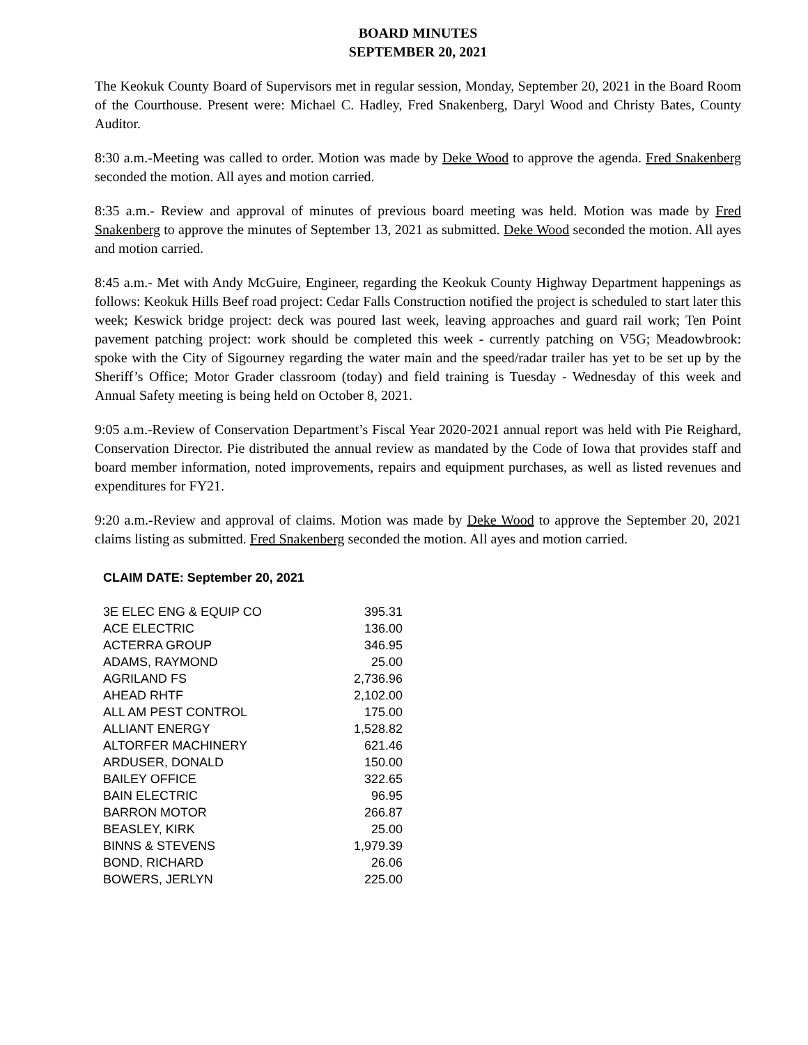BOARD MINUTES
SEPTEMBER 20, 2021
The Keokuk County Board of Supervisors met in regular session, Monday, September 20, 2021 in the Board Room of the Courthouse. Present were: Michael C. Hadley, Fred Snakenberg, Daryl Wood and Christy Bates, County Auditor.
8:30 a.m.-Meeting was called to order. Motion was made by Deke Wood to approve the agenda. Fred Snakenberg seconded the motion. All ayes and motion carried.
8:35 a.m.- Review and approval of minutes of previous board meeting was held. Motion was made by Fred Snakenberg to approve the minutes of September 13, 2021 as submitted. Deke Wood seconded the motion. All ayes and motion carried.
8:45 a.m.- Met with Andy McGuire, Engineer, regarding the Keokuk County Highway Department happenings as follows: Keokuk Hills Beef road project: Cedar Falls Construction notified the project is scheduled to start later this week; Keswick bridge project: deck was poured last week, leaving approaches and guard rail work; Ten Point pavement patching project: work should be completed this week - currently patching on V5G; Meadowbrook: spoke with the City of Sigourney regarding the water main and the speed/radar trailer has yet to be set up by the Sheriff’s Office; Motor Grader classroom (today) and field training is Tuesday - Wednesday of this week and Annual Safety meeting is being held on October 8, 2021.
9:05 a.m.-Review of Conservation Department’s Fiscal Year 2020-2021 annual report was held with Pie Reighard, Conservation Director. Pie distributed the annual review as mandated by the Code of Iowa that provides staff and board member information, noted improvements, repairs and equipment purchases, as well as listed revenues and expenditures for FY21.
9:20 a.m.-Review and approval of claims. Motion was made by Deke Wood to approve the September 20, 2021 claims listing as submitted. Fred Snakenberg seconded the motion. All ayes and motion carried.
CLAIM DATE: September 20, 2021
| 3E ELEC ENG & EQUIP CO | 395.31 |
| ACE ELECTRIC | 136.00 |
| ACTERRA GROUP | 346.95 |
| ADAMS, RAYMOND | 25.00 |
| AGRILAND FS | 2,736.96 |
| AHEAD RHTF | 2,102.00 |
| ALL AM PEST CONTROL | 175.00 |
| ALLIANT ENERGY | 1,528.82 |
| ALTORFER MACHINERY | 621.46 |
| ARDUSER, DONALD | 150.00 |
| BAILEY OFFICE | 322.65 |
| BAIN ELECTRIC | 96.95 |
| BARRON MOTOR | 266.87 |
| BEASLEY, KIRK | 25.00 |
| BINNS & STEVENS | 1,979.39 |
| BOND, RICHARD | 26.06 |
| BOWERS, JERLYN | 225.00 |